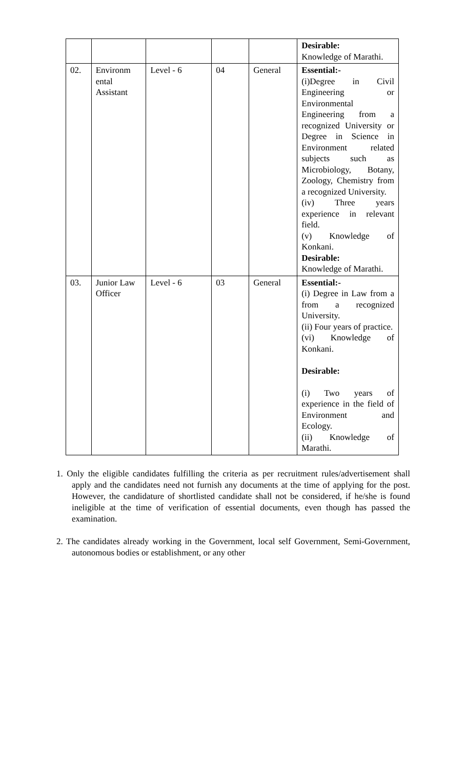| | | | | | Desirable: Knowledge of Marathi. |
| 02. | Environm ental Assistant | Level - 6 | 04 | General | Essential:- (i)Degree in Civil Engineering or Environmental Engineering from a recognized University or Degree in Science in Environment related subjects such as Microbiology, Botany, Zoology, Chemistry from a recognized University. (iv) Three years experience in relevant field. (v) Knowledge of Konkani. Desirable: Knowledge of Marathi. |
| 03. | Junior Law Officer | Level - 6 | 03 | General | Essential:- (i) Degree in Law from a from a recognized University. (ii) Four years of practice. (vi) Knowledge of Konkani. Desirable: (i) Two years of experience in the field of Environment and Ecology. (ii) Knowledge of Marathi. |
1. Only the eligible candidates fulfilling the criteria as per recruitment rules/advertisement shall apply and the candidates need not furnish any documents at the time of applying for the post. However, the candidature of shortlisted candidate shall not be considered, if he/she is found ineligible at the time of verification of essential documents, even though has passed the examination.
2. The candidates already working in the Government, local self Government, Semi-Government, autonomous bodies or establishment, or any other